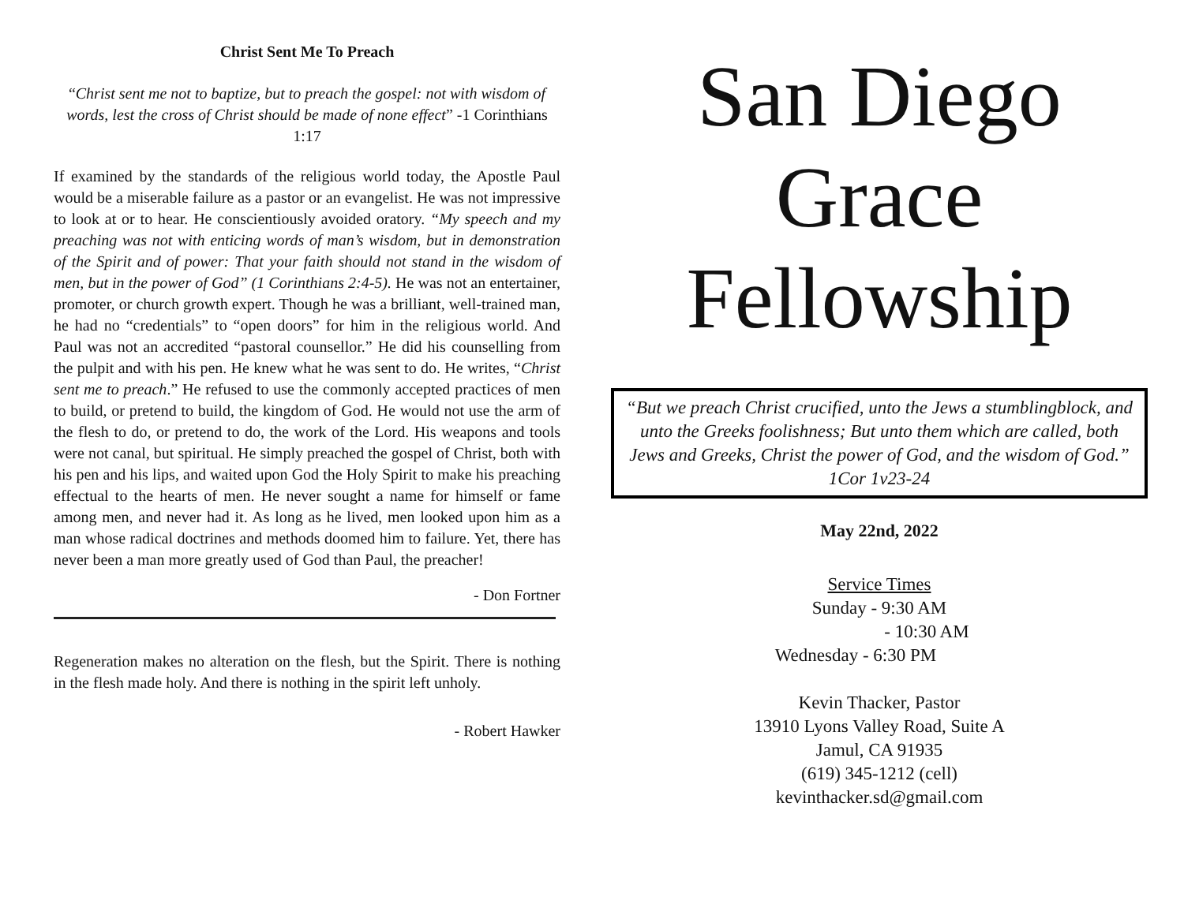Christ Sent Me To Preach
“Christ sent me not to baptize, but to preach the gospel: not with wisdom of words, lest the cross of Christ should be made of none effect” -1 Corinthians 1:17
If examined by the standards of the religious world today, the Apostle Paul would be a miserable failure as a pastor or an evangelist. He was not impressive to look at or to hear. He conscientiously avoided oratory. “My speech and my preaching was not with enticing words of man’s wisdom, but in demonstration of the Spirit and of power: That your faith should not stand in the wisdom of men, but in the power of God” (1 Corinthians 2:4-5). He was not an entertainer, promoter, or church growth expert. Though he was a brilliant, well-trained man, he had no “credentials” to “open doors” for him in the religious world. And Paul was not an accredited “pastoral counsellor.” He did his counselling from the pulpit and with his pen. He knew what he was sent to do. He writes, “Christ sent me to preach.” He refused to use the commonly accepted practices of men to build, or pretend to build, the kingdom of God. He would not use the arm of the flesh to do, or pretend to do, the work of the Lord. His weapons and tools were not canal, but spiritual. He simply preached the gospel of Christ, both with his pen and his lips, and waited upon God the Holy Spirit to make his preaching effectual to the hearts of men. He never sought a name for himself or fame among men, and never had it. As long as he lived, men looked upon him as a man whose radical doctrines and methods doomed him to failure. Yet, there has never been a man more greatly used of God than Paul, the preacher!
- Don Fortner
Regeneration makes no alteration on the flesh, but the Spirit. There is nothing in the flesh made holy. And there is nothing in the spirit left unholy.
- Robert Hawker
San Diego
Grace
Fellowship
“But we preach Christ crucified, unto the Jews a stumblingblock, and unto the Greeks foolishness; But unto them which are called, both Jews and Greeks, Christ the power of God, and the wisdom of God.”
1Cor 1v23-24
May 22nd, 2022
Service Times
Sunday - 9:30 AM
- 10:30 AM
Wednesday - 6:30 PM
Kevin Thacker, Pastor
13910 Lyons Valley Road, Suite A
Jamul, CA 91935
(619) 345-1212 (cell)
kevinthacker.sd@gmail.com